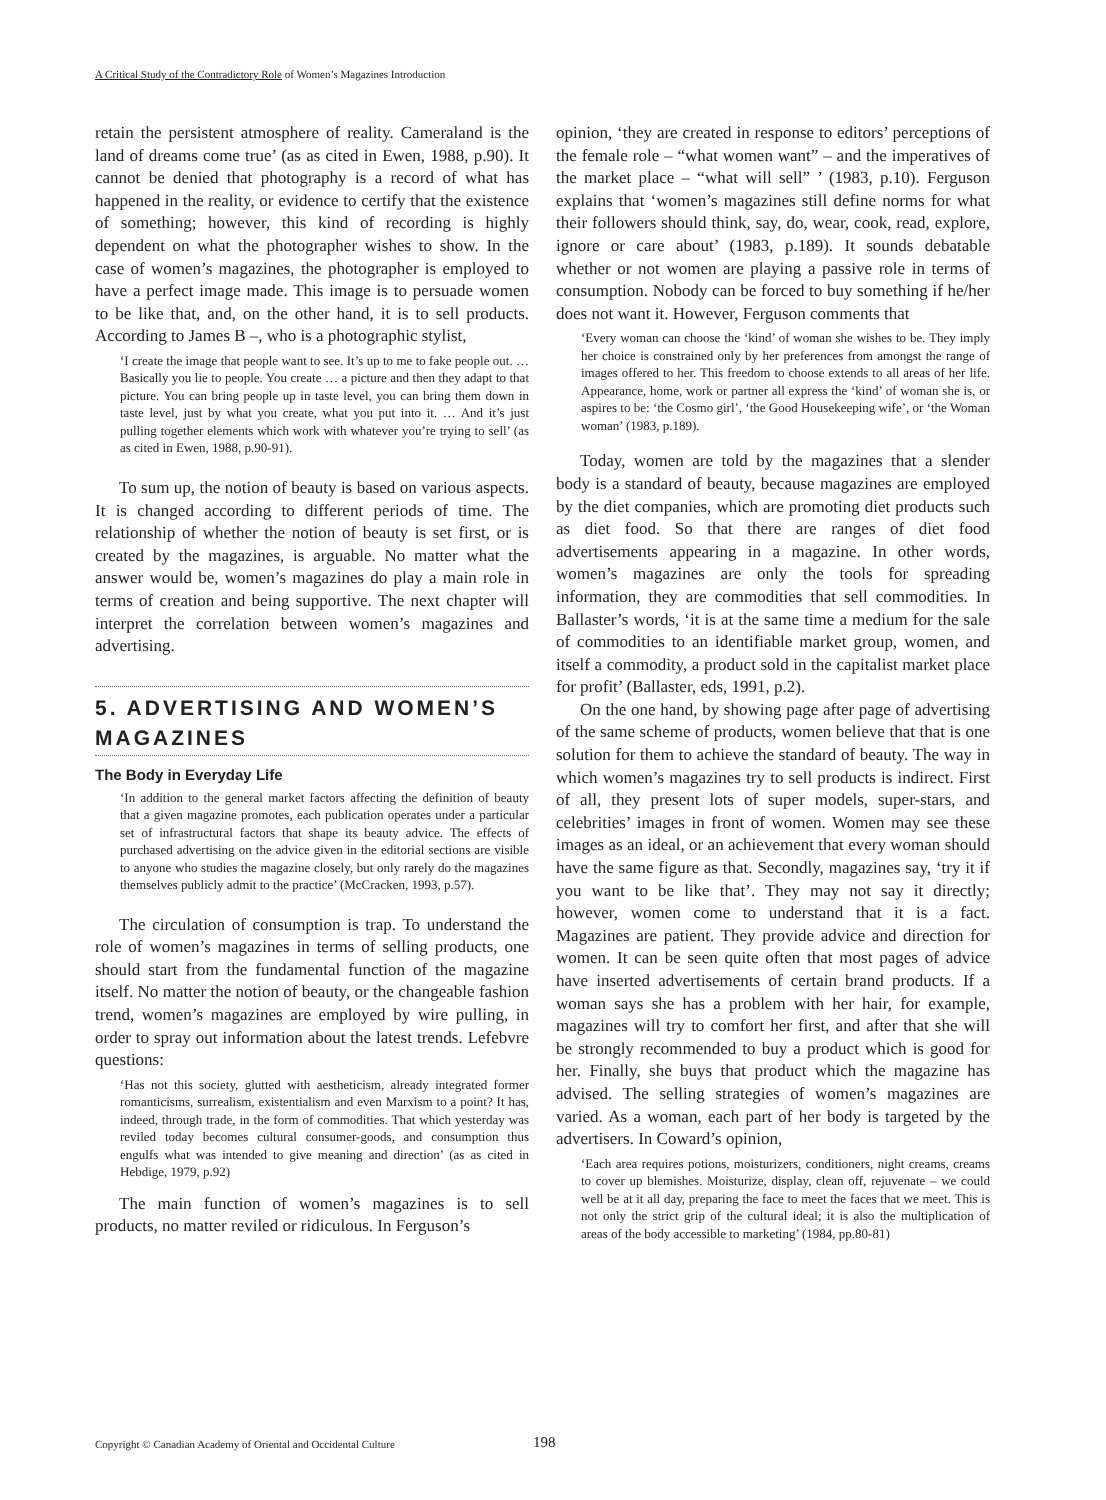A Critical Study of the Contradictory Role of Women’s Magazines Introduction
retain the persistent atmosphere of reality. Cameraland is the land of dreams come true’ (as as cited in Ewen, 1988, p.90). It cannot be denied that photography is a record of what has happened in the reality, or evidence to certify that the existence of something; however, this kind of recording is highly dependent on what the photographer wishes to show. In the case of women’s magazines, the photographer is employed to have a perfect image made. This image is to persuade women to be like that, and, on the other hand, it is to sell products. According to James B –, who is a photographic stylist,
‘I create the image that people want to see. It’s up to me to fake people out. … Basically you lie to people. You create … a picture and then they adapt to that picture. You can bring people up in taste level, you can bring them down in taste level, just by what you create, what you put into it. … And it’s just pulling together elements which work with whatever you’re trying to sell’ (as as cited in Ewen, 1988, p.90-91).
To sum up, the notion of beauty is based on various aspects. It is changed according to different periods of time. The relationship of whether the notion of beauty is set first, or is created by the magazines, is arguable. No matter what the answer would be, women’s magazines do play a main role in terms of creation and being supportive. The next chapter will interpret the correlation between women’s magazines and advertising.
5. ADVERTISING AND WOMEN’S MAGAZINES
The Body in Everyday Life
‘In addition to the general market factors affecting the definition of beauty that a given magazine promotes, each publication operates under a particular set of infrastructural factors that shape its beauty advice. The effects of purchased advertising on the advice given in the editorial sections are visible to anyone who studies the magazine closely, but only rarely do the magazines themselves publicly admit to the practice’ (McCracken, 1993, p.57).
The circulation of consumption is trap. To understand the role of women’s magazines in terms of selling products, one should start from the fundamental function of the magazine itself. No matter the notion of beauty, or the changeable fashion trend, women’s magazines are employed by wire pulling, in order to spray out information about the latest trends. Lefebvre questions:
‘Has not this society, glutted with aestheticism, already integrated former romanticisms, surrealism, existentialism and even Marxism to a point? It has, indeed, through trade, in the form of commodities. That which yesterday was reviled today becomes cultural consumer-goods, and consumption thus engulfs what was intended to give meaning and direction’ (as as cited in Hebdige, 1979, p.92)
The main function of women’s magazines is to sell products, no matter reviled or ridiculous. In Ferguson’s
opinion, ‘they are created in response to editors’ perceptions of the female role – “what women want” – and the imperatives of the market place – “what will sell” ’ (1983, p.10). Ferguson explains that ‘women’s magazines still define norms for what their followers should think, say, do, wear, cook, read, explore, ignore or care about’ (1983, p.189). It sounds debatable whether or not women are playing a passive role in terms of consumption. Nobody can be forced to buy something if he/her does not want it. However, Ferguson comments that
‘Every woman can choose the ‘kind’ of woman she wishes to be. They imply her choice is constrained only by her preferences from amongst the range of images offered to her. This freedom to choose extends to all areas of her life. Appearance, home, work or partner all express the ‘kind’ of woman she is, or aspires to be: ‘the Cosmo girl’, ‘the Good Housekeeping wife’, or ‘the Woman woman’ (1983, p.189).
Today, women are told by the magazines that a slender body is a standard of beauty, because magazines are employed by the diet companies, which are promoting diet products such as diet food. So that there are ranges of diet food advertisements appearing in a magazine. In other words, women’s magazines are only the tools for spreading information, they are commodities that sell commodities. In Ballaster’s words, ‘it is at the same time a medium for the sale of commodities to an identifiable market group, women, and itself a commodity, a product sold in the capitalist market place for profit’ (Ballaster, eds, 1991, p.2).
On the one hand, by showing page after page of advertising of the same scheme of products, women believe that that is one solution for them to achieve the standard of beauty. The way in which women’s magazines try to sell products is indirect. First of all, they present lots of super models, super-stars, and celebrities’ images in front of women. Women may see these images as an ideal, or an achievement that every woman should have the same figure as that. Secondly, magazines say, ‘try it if you want to be like that’. They may not say it directly; however, women come to understand that it is a fact. Magazines are patient. They provide advice and direction for women. It can be seen quite often that most pages of advice have inserted advertisements of certain brand products. If a woman says she has a problem with her hair, for example, magazines will try to comfort her first, and after that she will be strongly recommended to buy a product which is good for her. Finally, she buys that product which the magazine has advised. The selling strategies of women’s magazines are varied. As a woman, each part of her body is targeted by the advertisers. In Coward’s opinion,
‘Each area requires potions, moisturizers, conditioners, night creams, creams to cover up blemishes. Moisturize, display, clean off, rejuvenate – we could well be at it all day, preparing the face to meet the faces that we meet. This is not only the strict grip of the cultural ideal; it is also the multiplication of areas of the body accessible to marketing’ (1984, pp.80-81)
Copyright © Canadian Academy of Oriental and Occidental Culture 198